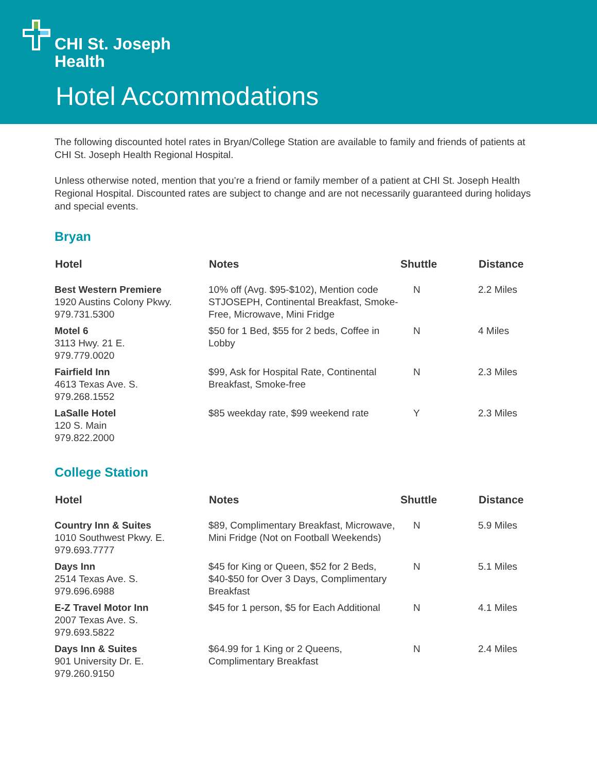CHI St. Joseph
Health
Hotel Accommodations
The following discounted hotel rates in Bryan/College Station are available to family and friends of patients at CHI St. Joseph Health Regional Hospital.
Unless otherwise noted, mention that you’re a friend or family member of a patient at CHI St. Joseph Health Regional Hospital. Discounted rates are subject to change and are not necessarily guaranteed during holidays and special events.
Bryan
| Hotel | Notes | Shuttle | Distance |
| --- | --- | --- | --- |
| Best Western Premiere 1920 Austins Colony Pkwy. 979.731.5300 | 10% off (Avg. $95-$102), Mention code STJOSEPH, Continental Breakfast, Smoke-Free, Microwave, Mini Fridge | N | 2.2 Miles |
| Motel 6 3113 Hwy. 21 E. 979.779.0020 | $50 for 1 Bed, $55 for 2 beds, Coffee in Lobby | N | 4 Miles |
| Fairfield Inn 4613 Texas Ave. S. 979.268.1552 | $99, Ask for Hospital Rate, Continental Breakfast, Smoke-free | N | 2.3 Miles |
| LaSalle Hotel 120 S. Main 979.822.2000 | $85 weekday rate, $99 weekend rate | Y | 2.3 Miles |
College Station
| Hotel | Notes | Shuttle | Distance |
| --- | --- | --- | --- |
| Country Inn & Suites 1010 Southwest Pkwy. E. 979.693.7777 | $89, Complimentary Breakfast, Microwave, Mini Fridge (Not on Football Weekends) | N | 5.9 Miles |
| Days Inn 2514 Texas Ave. S. 979.696.6988 | $45 for King or Queen, $52 for 2 Beds, $40-$50 for Over 3 Days, Complimentary Breakfast | N | 5.1 Miles |
| E-Z Travel Motor Inn 2007 Texas Ave. S. 979.693.5822 | $45 for 1 person, $5 for Each Additional | N | 4.1 Miles |
| Days Inn & Suites 901 University Dr. E. 979.260.9150 | $64.99 for 1 King or 2 Queens, Complimentary Breakfast | N | 2.4 Miles |